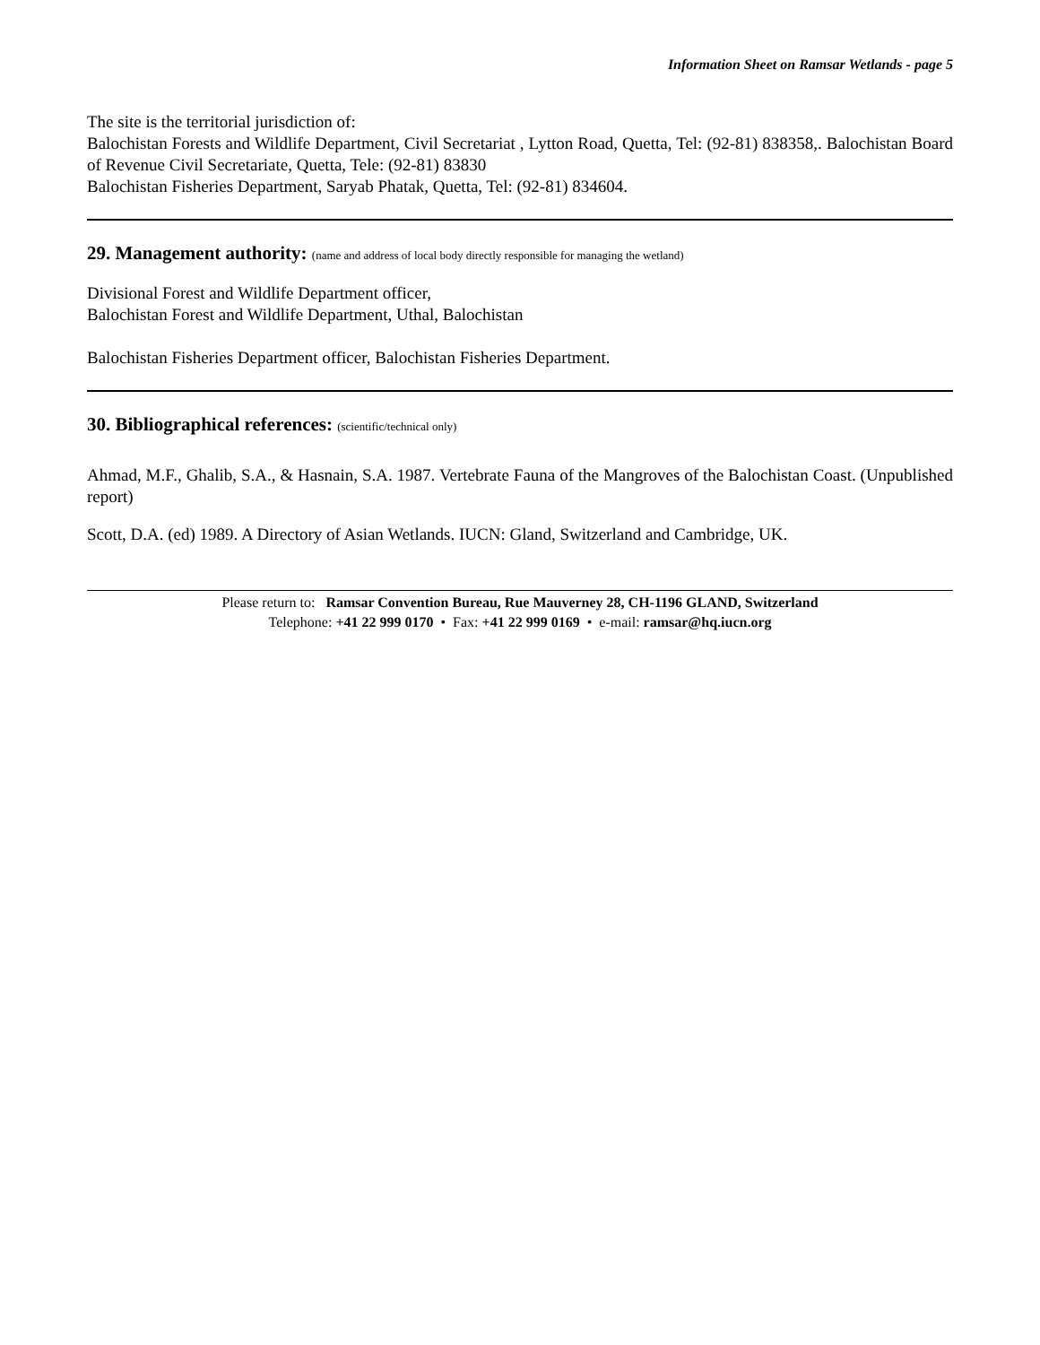Information Sheet on Ramsar Wetlands - page 5
The site is the territorial jurisdiction of:
Balochistan Forests and Wildlife Department, Civil Secretariat , Lytton Road, Quetta, Tel: (92-81) 838358,. Balochistan Board of Revenue Civil Secretariate, Quetta, Tele: (92-81) 83830
Balochistan Fisheries Department, Saryab Phatak, Quetta, Tel: (92-81) 834604.
29. Management authority: (name and address of local body directly responsible for managing the wetland)
Divisional Forest and Wildlife Department officer,
Balochistan Forest and Wildlife Department, Uthal, Balochistan
Balochistan Fisheries Department officer, Balochistan Fisheries Department.
30. Bibliographical references: (scientific/technical only)
Ahmad, M.F., Ghalib, S.A., & Hasnain, S.A. 1987. Vertebrate Fauna of the Mangroves of the Balochistan Coast. (Unpublished report)
Scott, D.A. (ed) 1989. A Directory of Asian Wetlands. IUCN: Gland, Switzerland and Cambridge, UK.
Please return to: Ramsar Convention Bureau, Rue Mauverney 28, CH-1196 GLAND, Switzerland
Telephone: +41 22 999 0170 • Fax: +41 22 999 0169 • e-mail: ramsar@hq.iucn.org